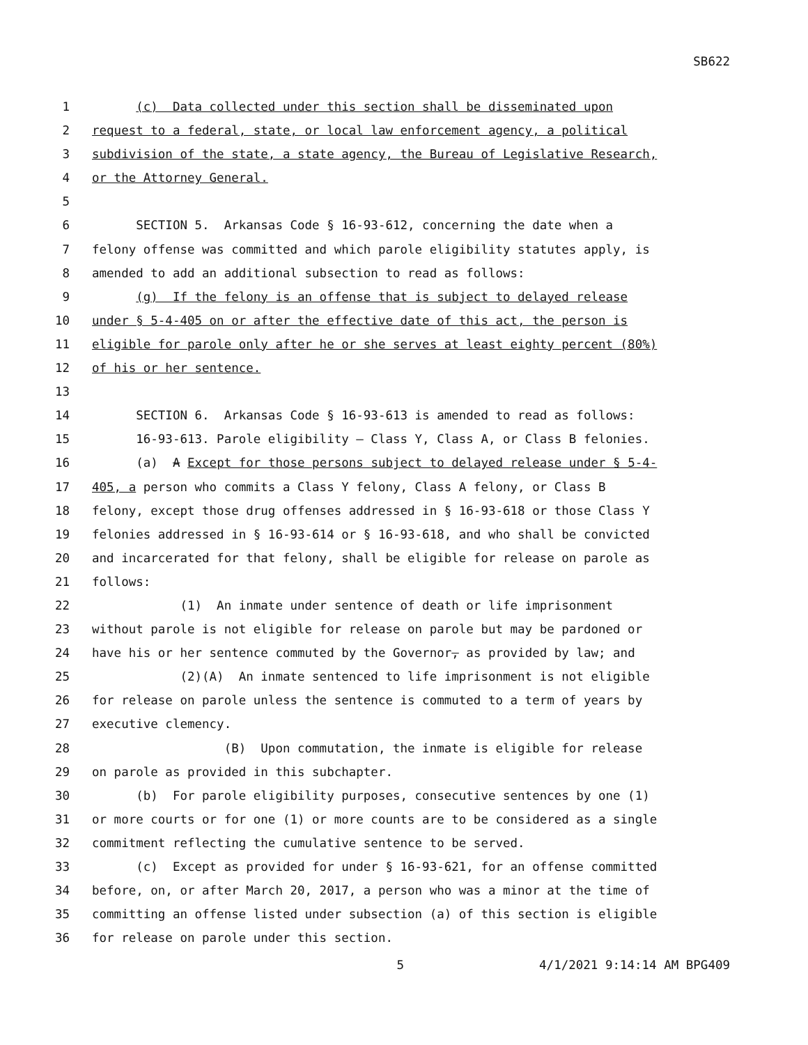SB622
1 (c) Data collected under this section shall be disseminated upon
2 request to a federal, state, or local law enforcement agency, a political
3 subdivision of the state, a state agency, the Bureau of Legislative Research,
4 or the Attorney General.
5
6 SECTION 5. Arkansas Code § 16-93-612, concerning the date when a
7 felony offense was committed and which parole eligibility statutes apply, is
8 amended to add an additional subsection to read as follows:
9 (g) If the felony is an offense that is subject to delayed release
10 under § 5-4-405 on or after the effective date of this act, the person is
11 eligible for parole only after he or she serves at least eighty percent (80%)
12 of his or her sentence.
13
14 SECTION 6. Arkansas Code § 16-93-613 is amended to read as follows:
15 16-93-613. Parole eligibility — Class Y, Class A, or Class B felonies.
16 (a) A Except for those persons subject to delayed release under § 5-4-
17 405, a person who commits a Class Y felony, Class A felony, or Class B
18 felony, except those drug offenses addressed in § 16-93-618 or those Class Y
19 felonies addressed in § 16-93-614 or § 16-93-618, and who shall be convicted
20 and incarcerated for that felony, shall be eligible for release on parole as
21 follows:
22 (1) An inmate under sentence of death or life imprisonment
23 without parole is not eligible for release on parole but may be pardoned or
24 have his or her sentence commuted by the Governor, as provided by law; and
25 (2)(A) An inmate sentenced to life imprisonment is not eligible
26 for release on parole unless the sentence is commuted to a term of years by
27 executive clemency.
28 (B) Upon commutation, the inmate is eligible for release
29 on parole as provided in this subchapter.
30 (b) For parole eligibility purposes, consecutive sentences by one (1)
31 or more courts or for one (1) or more counts are to be considered as a single
32 commitment reflecting the cumulative sentence to be served.
33 (c) Except as provided for under § 16-93-621, for an offense committed
34 before, on, or after March 20, 2017, a person who was a minor at the time of
35 committing an offense listed under subsection (a) of this section is eligible
36 for release on parole under this section.
5 4/1/2021 9:14:14 AM BPG409